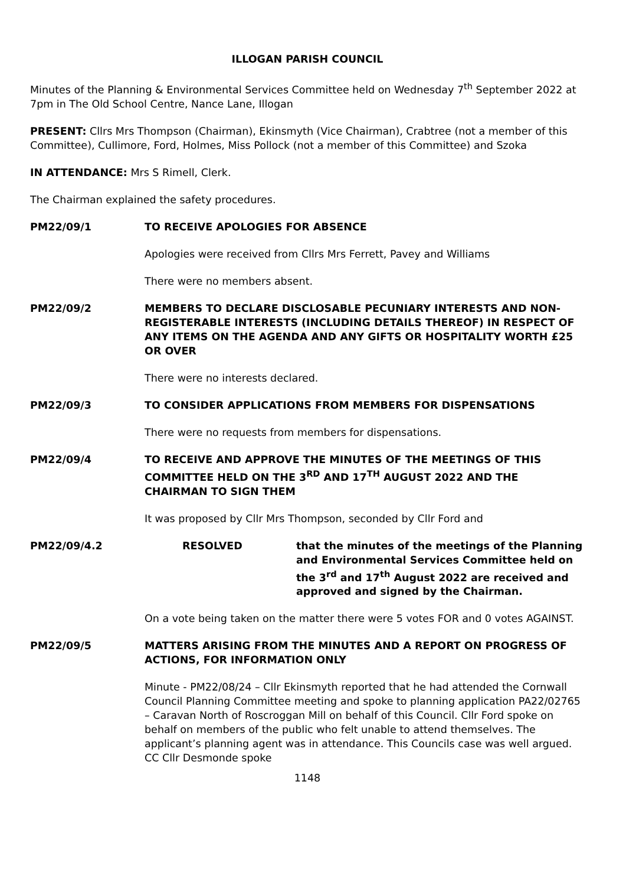ILLOGAN PARISH COUNCIL
Minutes of the Planning & Environmental Services Committee held on Wednesday 7<sup>th</sup> September 2022 at 7pm in The Old School Centre, Nance Lane, Illogan
PRESENT: Cllrs Mrs Thompson (Chairman), Ekinsmyth (Vice Chairman), Crabtree (not a member of this Committee), Cullimore, Ford, Holmes, Miss Pollock (not a member of this Committee) and Szoka
IN ATTENDANCE: Mrs S Rimell, Clerk.
The Chairman explained the safety procedures.
PM22/09/1 TO RECEIVE APOLOGIES FOR ABSENCE
Apologies were received from Cllrs Mrs Ferrett, Pavey and Williams
There were no members absent.
PM22/09/2 MEMBERS TO DECLARE DISCLOSABLE PECUNIARY INTERESTS AND NON-REGISTERABLE INTERESTS (INCLUDING DETAILS THEREOF) IN RESPECT OF ANY ITEMS ON THE AGENDA AND ANY GIFTS OR HOSPITALITY WORTH £25 OR OVER
There were no interests declared.
PM22/09/3 TO CONSIDER APPLICATIONS FROM MEMBERS FOR DISPENSATIONS
There were no requests from members for dispensations.
PM22/09/4 TO RECEIVE AND APPROVE THE MINUTES OF THE MEETINGS OF THIS COMMITTEE HELD ON THE 3<sup>RD</sup> AND 17<sup>TH</sup> AUGUST 2022 AND THE CHAIRMAN TO SIGN THEM
It was proposed by Cllr Mrs Thompson, seconded by Cllr Ford and
PM22/09/4.2 RESOLVED that the minutes of the meetings of the Planning and Environmental Services Committee held on the 3<sup>rd</sup> and 17<sup>th</sup> August 2022 are received and approved and signed by the Chairman.
On a vote being taken on the matter there were 5 votes FOR and 0 votes AGAINST.
PM22/09/5 MATTERS ARISING FROM THE MINUTES AND A REPORT ON PROGRESS OF ACTIONS, FOR INFORMATION ONLY
Minute - PM22/08/24 – Cllr Ekinsmyth reported that he had attended the Cornwall Council Planning Committee meeting and spoke to planning application PA22/02765 – Caravan North of Roscroggan Mill on behalf of this Council. Cllr Ford spoke on behalf on members of the public who felt unable to attend themselves. The applicant’s planning agent was in attendance. This Councils case was well argued. CC Cllr Desmonde spoke
1148